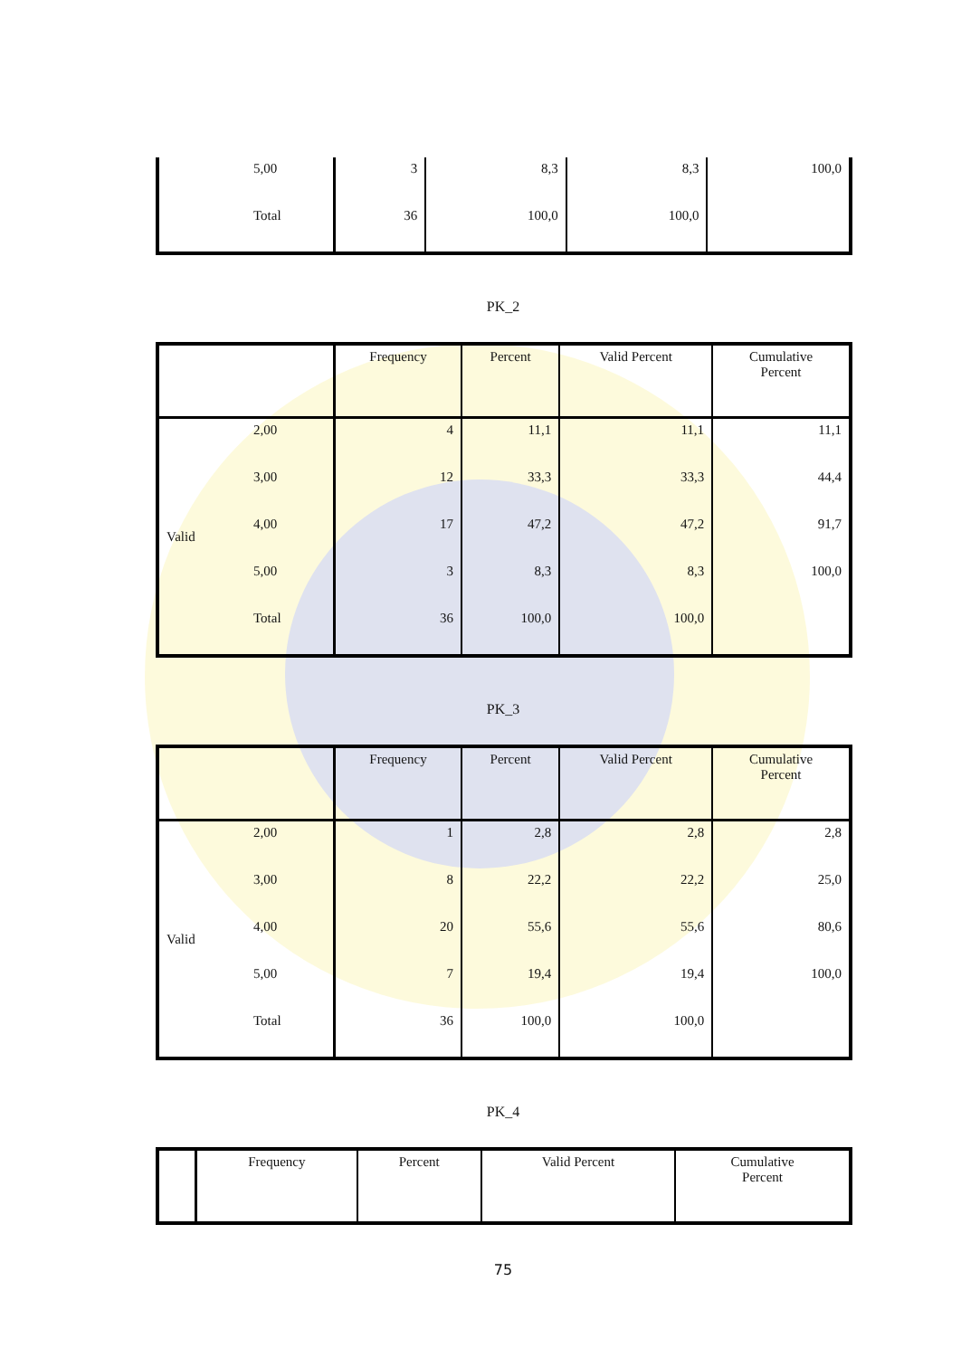| | 5,00 | 3 | 8,3 | 8,3 | 100,0 |
| | Total | 36 | 100,0 | 100,0 | |
PK_2
| | | Frequency | Percent | Valid Percent | Cumulative Percent |
| --- | --- | --- | --- | --- | --- |
| Valid | 2,00 | 4 | 11,1 | 11,1 | 11,1 |
| | 3,00 | 12 | 33,3 | 33,3 | 44,4 |
| | 4,00 | 17 | 47,2 | 47,2 | 91,7 |
| | 5,00 | 3 | 8,3 | 8,3 | 100,0 |
| | Total | 36 | 100,0 | 100,0 | |
PK_3
| | | Frequency | Percent | Valid Percent | Cumulative Percent |
| --- | --- | --- | --- | --- | --- |
| Valid | 2,00 | 1 | 2,8 | 2,8 | 2,8 |
| | 3,00 | 8 | 22,2 | 22,2 | 25,0 |
| | 4,00 | 20 | 55,6 | 55,6 | 80,6 |
| | 5,00 | 7 | 19,4 | 19,4 | 100,0 |
| | Total | 36 | 100,0 | 100,0 | |
PK_4
| | Frequency | Percent | Valid Percent | Cumulative Percent |
| --- | --- | --- | --- | --- |
75